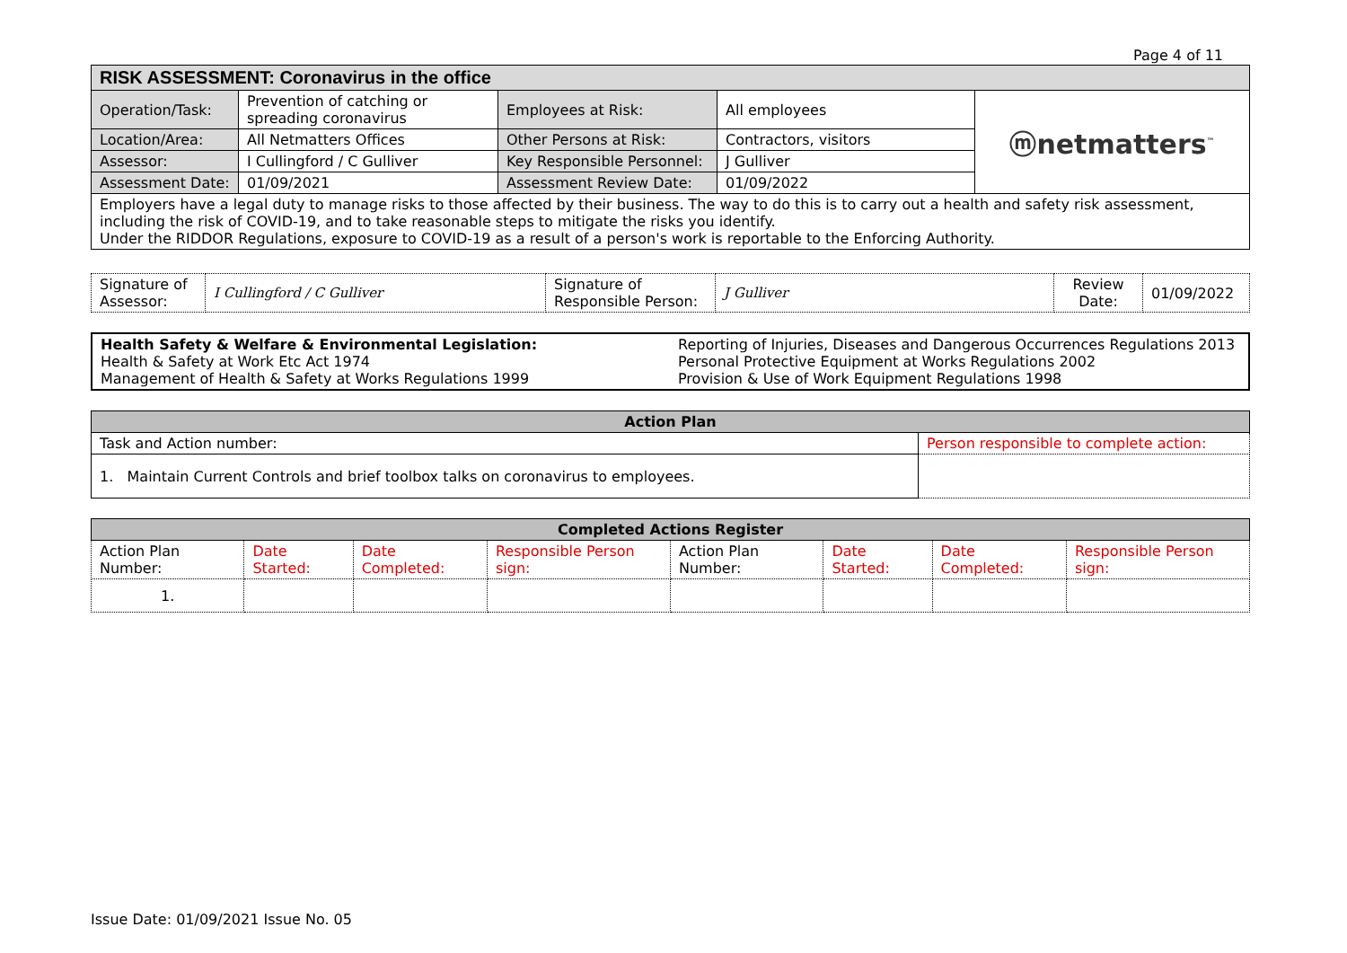Page 4 of 11
| RISK ASSESSMENT: Coronavirus in the office | | | | |
| --- | --- | --- | --- | --- |
| Operation/Task: | Prevention of catching or spreading coronavirus | Employees at Risk: | All employees | ⓜnetmatters<sup>™</sup> |
| Location/Area: | All Netmatters Offices | Other Persons at Risk: | Contractors, visitors | |
| Assessor: | I Cullingford / C Gulliver | Key Responsible Personnel: | J Gulliver | |
| Assessment Date: | 01/09/2021 | Assessment Review Date: | 01/09/2022 | |
| Employers have a legal duty to manage risks to those affected by their business. The way to do this is to carry out a health and safety risk assessment, including the risk of COVID-19, and to take reasonable steps to mitigate the risks you identify. Under the RIDDOR Regulations, exposure to COVID-19 as a result of a person's work is reportable to the Enforcing Authority. | | | | |
| Signature of Assessor: | I Cullingford / C Gulliver | Signature of Responsible Person: | J Gulliver | Review Date: | 01/09/2022 |
| Health Safety & Welfare & Environmental Legislation: Health & Safety at Work Etc Act 1974 Management of Health & Safety at Works Regulations 1999 | Reporting of Injuries, Diseases and Dangerous Occurrences Regulations 2013 Personal Protective Equipment at Works Regulations 2002 Provision & Use of Work Equipment Regulations 1998 |
| Action Plan | |
| --- | --- |
| Task and Action number: | Person responsible to complete action: |
| 1. Maintain Current Controls and brief toolbox talks on coronavirus to employees. | |
| Completed Actions Register | | | | | | | |
| --- | --- | --- | --- | --- | --- | --- | --- |
| Action Plan Number: | Date Started: | Date Completed: | Responsible Person sign: | Action Plan Number: | Date Started: | Date Completed: | Responsible Person sign: |
| 1. | | | | | | | |
Issue Date: 01/09/2021 Issue No. 05